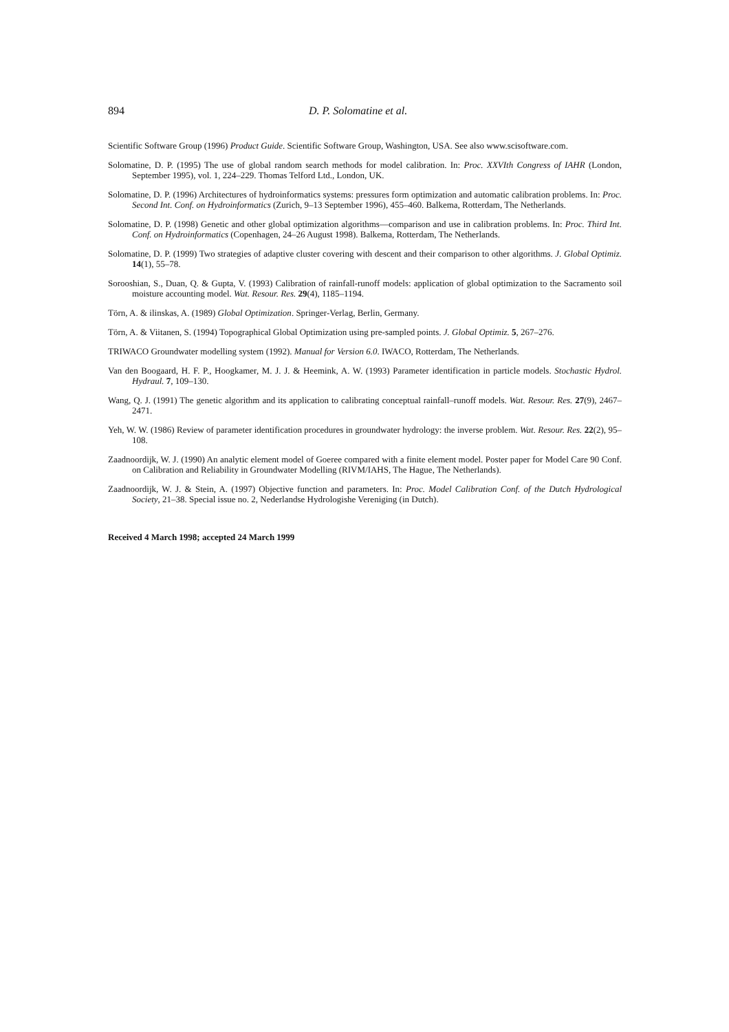894 D. P. Solomatine et al.
Scientific Software Group (1996) Product Guide. Scientific Software Group, Washington, USA. See also www.scisoftware.com.
Solomatine, D. P. (1995) The use of global random search methods for model calibration. In: Proc. XXVIth Congress of IAHR (London, September 1995), vol. 1, 224–229. Thomas Telford Ltd., London, UK.
Solomatine, D. P. (1996) Architectures of hydroinformatics systems: pressures form optimization and automatic calibration problems. In: Proc. Second Int. Conf. on Hydroinformatics (Zurich, 9–13 September 1996), 455–460. Balkema, Rotterdam, The Netherlands.
Solomatine, D. P. (1998) Genetic and other global optimization algorithms—comparison and use in calibration problems. In: Proc. Third Int. Conf. on Hydroinformatics (Copenhagen, 24–26 August 1998). Balkema, Rotterdam, The Netherlands.
Solomatine, D. P. (1999) Two strategies of adaptive cluster covering with descent and their comparison to other algorithms. J. Global Optimiz. 14(1), 55–78.
Sorooshian, S., Duan, Q. & Gupta, V. (1993) Calibration of rainfall-runoff models: application of global optimization to the Sacramento soil moisture accounting model. Wat. Resour. Res. 29(4), 1185–1194.
Törn, A. & ilinskas, A. (1989) Global Optimization. Springer-Verlag, Berlin, Germany.
Törn, A. & Viitanen, S. (1994) Topographical Global Optimization using pre-sampled points. J. Global Optimiz. 5, 267–276.
TRIWACO Groundwater modelling system (1992). Manual for Version 6.0. IWACO, Rotterdam, The Netherlands.
Van den Boogaard, H. F. P., Hoogkamer, M. J. J. & Heemink, A. W. (1993) Parameter identification in particle models. Stochastic Hydrol. Hydraul. 7, 109–130.
Wang, Q. J. (1991) The genetic algorithm and its application to calibrating conceptual rainfall–runoff models. Wat. Resour. Res. 27(9), 2467–2471.
Yeh, W. W. (1986) Review of parameter identification procedures in groundwater hydrology: the inverse problem. Wat. Resour. Res. 22(2), 95–108.
Zaadnoordijk, W. J. (1990) An analytic element model of Goeree compared with a finite element model. Poster paper for Model Care 90 Conf. on Calibration and Reliability in Groundwater Modelling (RIVM/IAHS, The Hague, The Netherlands).
Zaadnoordijk, W. J. & Stein, A. (1997) Objective function and parameters. In: Proc. Model Calibration Conf. of the Dutch Hydrological Society, 21–38. Special issue no. 2, Nederlandse Hydrologishe Vereniging (in Dutch).
Received 4 March 1998; accepted 24 March 1999